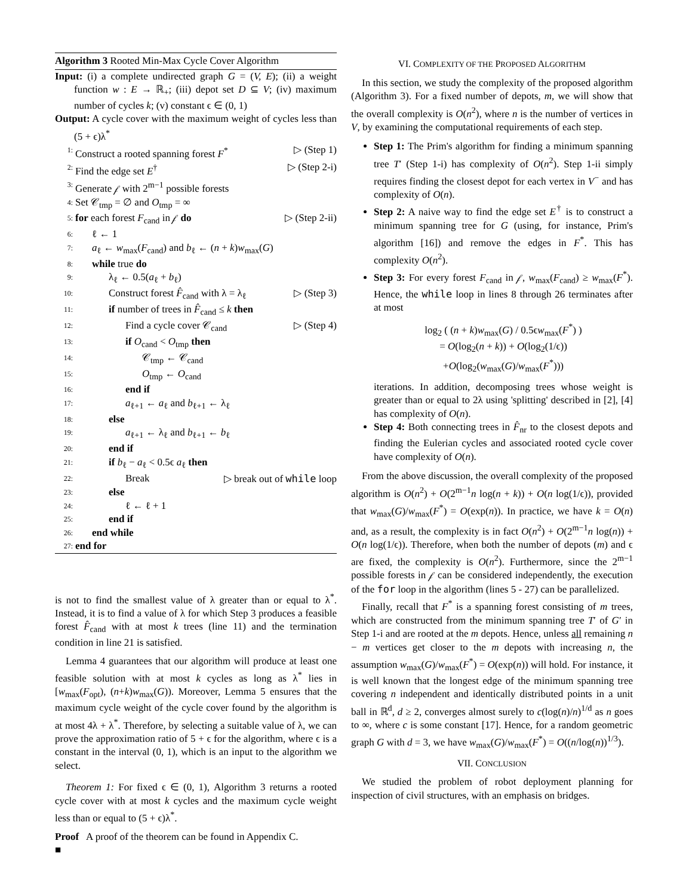Algorithm 3 Rooted Min-Max Cycle Cover Algorithm
Input: (i) a complete undirected graph G = (V, E); (ii) a weight function w : E → ℝ<sub>+</sub>; (iii) depot set D ⊆ V; (iv) maximum number of cycles k; (v) constant ϵ ∈ (0, 1)
Output: A cycle cover with the maximum weight of cycles less than (5 + ϵ)λ<sup>*</sup>
1: Construct a rooted spanning forest F<sup>*</sup> ▷ (Step 1)
2: Find the edge set E<sup>†</sup> ▷ (Step 2-i)
3: Generate 𝒻 with 2<sup>m−1</sup> possible forests
4: Set 𝒞<sub>tmp</sub> = ∅ and O<sub>tmp</sub> = ∞
5: for each forest F<sub>cand</sub> in 𝒻 do ▷ (Step 2-ii)
6: ℓ ← 1
7: a<sub>ℓ</sub> ← w<sub>max</sub>(F<sub>cand</sub>) and b<sub>ℓ</sub> ← (n + k)w<sub>max</sub>(G)
8: while true do
9: λ<sub>ℓ</sub> ← 0.5(a<sub>ℓ</sub> + b<sub>ℓ</sub>)
10: Construct forest F̂<sub>cand</sub> with λ = λ<sub>ℓ</sub> ▷ (Step 3)
11: if number of trees in F̂<sub>cand</sub> ≤ k then
12: Find a cycle cover 𝒞<sub>cand</sub> ▷ (Step 4)
13: if O<sub>cand</sub> < O<sub>tmp</sub> then
14: 𝒞<sub>tmp</sub> ← 𝒞<sub>cand</sub>
15: O<sub>tmp</sub> ← O<sub>cand</sub>
16: end if
17: a<sub>ℓ+1</sub> ← a<sub>ℓ</sub> and b<sub>ℓ+1</sub> ← λ<sub>ℓ</sub>
18: else
19: a<sub>ℓ+1</sub> ← λ<sub>ℓ</sub> and b<sub>ℓ+1</sub> ← b<sub>ℓ</sub>
20: end if
21: if b<sub>ℓ</sub> − a<sub>ℓ</sub> < 0.5ϵ a<sub>ℓ</sub> then
22: Break ▷ break out of while loop
23: else
24: ℓ ← ℓ + 1
25: end if
26: end while
27: end for
is not to find the smallest value of λ greater than or equal to λ<sup>*</sup>. Instead, it is to find a value of λ for which Step 3 produces a feasible forest F̂<sub>cand</sub> with at most k trees (line 11) and the termination condition in line 21 is satisfied.
Lemma 4 guarantees that our algorithm will produce at least one feasible solution with at most k cycles as long as λ<sup>*</sup> lies in [w<sub>max</sub>(F<sub>opt</sub>), (n+k)w<sub>max</sub>(G)). Moreover, Lemma 5 ensures that the maximum cycle weight of the cycle cover found by the algorithm is at most 4λ + λ<sup>*</sup>. Therefore, by selecting a suitable value of λ, we can prove the approximation ratio of 5 + ϵ for the algorithm, where ϵ is a constant in the interval (0, 1), which is an input to the algorithm we select.
Theorem 1: For fixed ϵ ∈ (0, 1), Algorithm 3 returns a rooted cycle cover with at most k cycles and the maximum cycle weight less than or equal to (5 + ϵ)λ<sup>*</sup>.
Proof A proof of the theorem can be found in Appendix C.
■
VI. COMPLEXITY OF THE PROPOSED ALGORITHM
In this section, we study the complexity of the proposed algorithm (Algorithm 3). For a fixed number of depots, m, we will show that the overall complexity is O(n<sup>2</sup>), where n is the number of vertices in V, by examining the computational requirements of each step.
Step 1: The Prim's algorithm for finding a minimum spanning tree T′ (Step 1-i) has complexity of O(n<sup>2</sup>). Step 1-ii simply requires finding the closest depot for each vertex in V<sup>−</sup> and has complexity of O(n).
Step 2: A naive way to find the edge set E<sup>†</sup> is to construct a minimum spanning tree for G (using, for instance, Prim's algorithm [16]) and remove the edges in F<sup>*</sup>. This has complexity O(n<sup>2</sup>).
Step 3: For every forest F<sub>cand</sub> in 𝒻, w<sub>max</sub>(F<sub>cand</sub>) ≥ w<sub>max</sub>(F<sup>*</sup>). Hence, the while loop in lines 8 through 26 terminates after at most
log<sub>2</sub> ( (n + k)w<sub>max</sub>(G) / 0.5ϵw<sub>max</sub>(F<sup>*</sup>) )
= O(log<sub>2</sub>(n + k)) + O(log<sub>2</sub>(1/ϵ))
+O(log<sub>2</sub>(w<sub>max</sub>(G)/w<sub>max</sub>(F<sup>*</sup>)))
iterations. In addition, decomposing trees whose weight is greater than or equal to 2λ using 'splitting' described in [2], [4] has complexity of O(n).
Step 4: Both connecting trees in F̂<sub>nr</sub> to the closest depots and finding the Eulerian cycles and associated rooted cycle cover have complexity of O(n).
From the above discussion, the overall complexity of the proposed algorithm is O(n<sup>2</sup>) + O(2<sup>m−1</sup>n log(n + k)) + O(n log(1/ϵ)), provided that w<sub>max</sub>(G)/w<sub>max</sub>(F<sup>*</sup>) = O(exp(n)). In practice, we have k = O(n) and, as a result, the complexity is in fact O(n<sup>2</sup>) + O(2<sup>m−1</sup>n log(n)) + O(n log(1/ϵ)). Therefore, when both the number of depots (m) and ϵ are fixed, the complexity is O(n<sup>2</sup>). Furthermore, since the 2<sup>m−1</sup> possible forests in 𝒻 can be considered independently, the execution of the for loop in the algorithm (lines 5 - 27) can be parallelized.
Finally, recall that F<sup>*</sup> is a spanning forest consisting of m trees, which are constructed from the minimum spanning tree T′ of G′ in Step 1-i and are rooted at the m depots. Hence, unless all remaining n − m vertices get closer to the m depots with increasing n, the assumption w<sub>max</sub>(G)/w<sub>max</sub>(F<sup>*</sup>) = O(exp(n)) will hold. For instance, it is well known that the longest edge of the minimum spanning tree covering n independent and identically distributed points in a unit ball in ℝ<sup>d</sup>, d ≥ 2, converges almost surely to c(log(n)/n)<sup>1/d</sup> as n goes to ∞, where c is some constant [17]. Hence, for a random geometric graph G with d = 3, we have w<sub>max</sub>(G)/w<sub>max</sub>(F<sup>*</sup>) = O((n/log(n))<sup>1/3</sup>).
VII. CONCLUSION
We studied the problem of robot deployment planning for inspection of civil structures, with an emphasis on bridges.